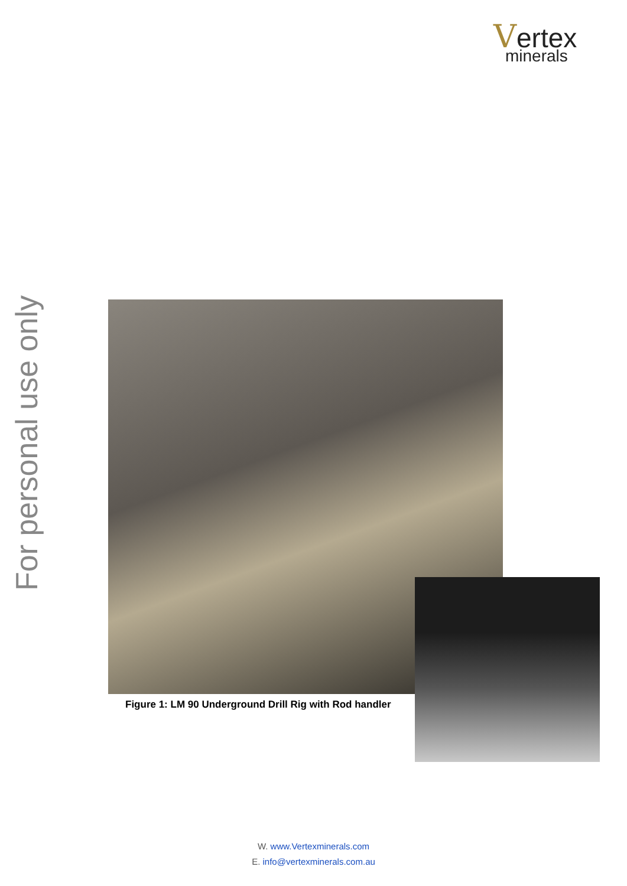Vertex
minerals
For personal use only
Figure 1: LM 90 Underground Drill Rig with Rod handler
W. www.Vertexminerals.com
E. info@vertexminerals.com.au